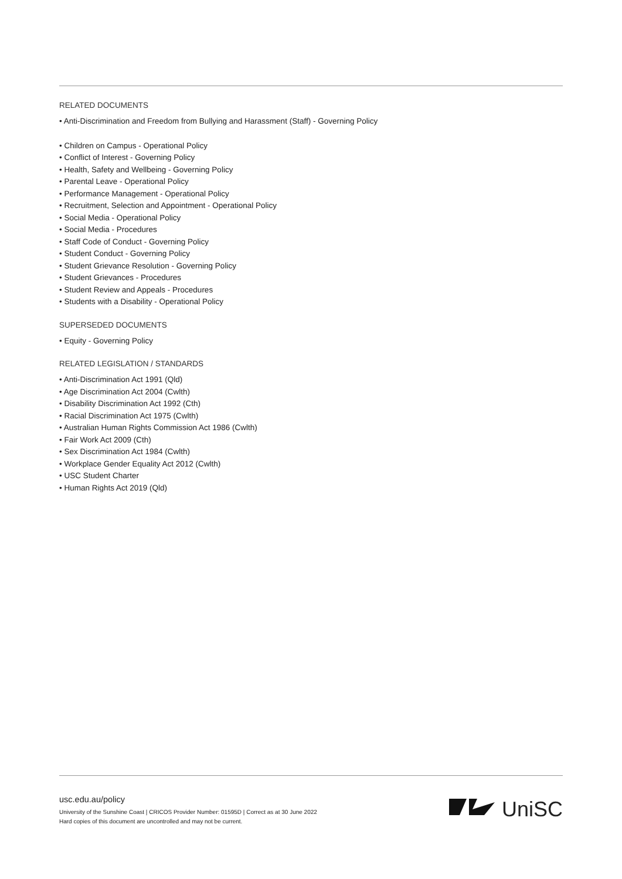RELATED DOCUMENTS
• Anti-Discrimination and Freedom from Bullying and Harassment (Staff) - Governing Policy
• Children on Campus - Operational Policy
• Conflict of Interest - Governing Policy
• Health, Safety and Wellbeing - Governing Policy
• Parental Leave - Operational Policy
• Performance Management - Operational Policy
• Recruitment, Selection and Appointment - Operational Policy
• Social Media - Operational Policy
• Social Media - Procedures
• Staff Code of Conduct - Governing Policy
• Student Conduct - Governing Policy
• Student Grievance Resolution - Governing Policy
• Student Grievances - Procedures
• Student Review and Appeals - Procedures
• Students with a Disability - Operational Policy
SUPERSEDED DOCUMENTS
• Equity - Governing Policy
RELATED LEGISLATION / STANDARDS
• Anti-Discrimination Act 1991 (Qld)
• Age Discrimination Act 2004 (Cwlth)
• Disability Discrimination Act 1992 (Cth)
• Racial Discrimination Act 1975 (Cwlth)
• Australian Human Rights Commission Act 1986 (Cwlth)
• Fair Work Act 2009 (Cth)
• Sex Discrimination Act 1984 (Cwlth)
• Workplace Gender Equality Act 2012 (Cwlth)
• USC Student Charter
• Human Rights Act 2019 (Qld)
usc.edu.au/policy
University of the Sunshine Coast | CRICOS Provider Number: 01595D | Correct as at 30 June 2022
Hard copies of this document are uncontrolled and may not be current.
UniSC